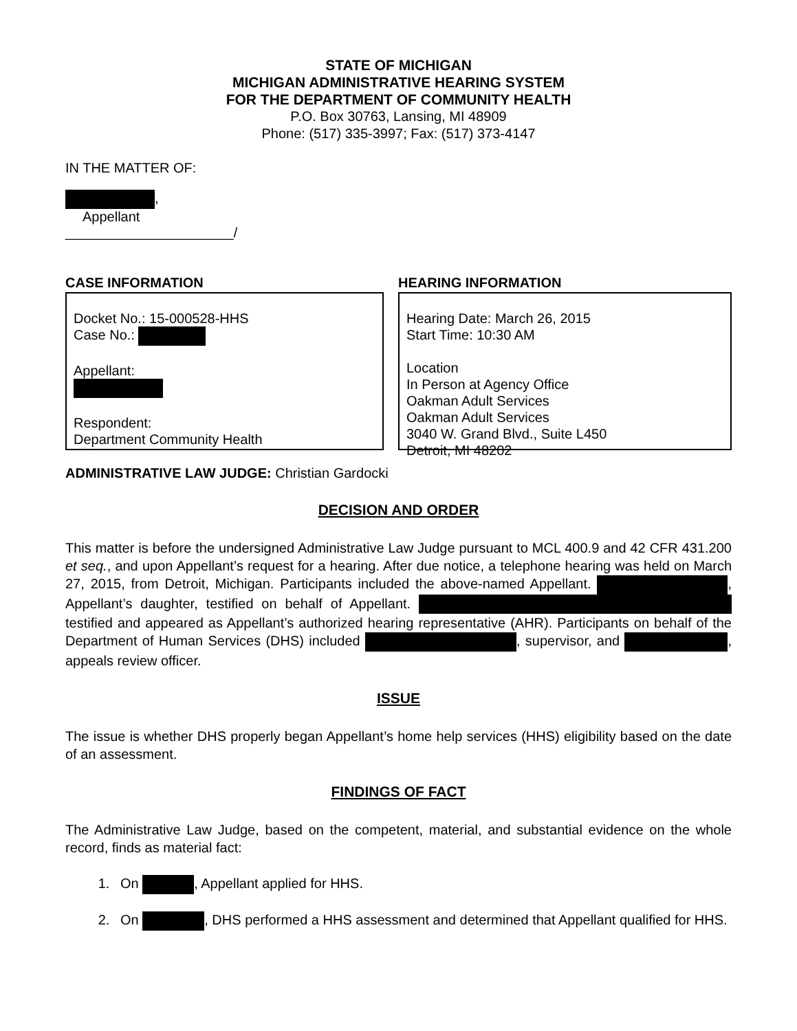STATE OF MICHIGAN
MICHIGAN ADMINISTRATIVE HEARING SYSTEM
FOR THE DEPARTMENT OF COMMUNITY HEALTH
P.O. Box 30763, Lansing, MI 48909
Phone: (517) 335-3997; Fax: (517) 373-4147
IN THE MATTER OF:
,
Appellant
______________________/
CASE INFORMATION
Docket No.: 15-000528-HHS
Case No.:
Appellant:
Respondent:
Department Community Health
HEARING INFORMATION
Hearing Date: March 26, 2015
Start Time: 10:30 AM
Location
In Person at Agency Office
Oakman Adult Services
Oakman Adult Services
3040 W. Grand Blvd., Suite L450
Detroit, MI 48202
ADMINISTRATIVE LAW JUDGE: Christian Gardocki
DECISION AND ORDER
This matter is before the undersigned Administrative Law Judge pursuant to MCL 400.9 and 42 CFR 431.200 et seq., and upon Appellant’s request for a hearing. After due notice, a telephone hearing was held on March 27, 2015, from Detroit, Michigan. Participants included the above-named Appellant. , Appellant’s daughter, testified on behalf of Appellant. testified and appeared as Appellant’s authorized hearing representative (AHR). Participants on behalf of the Department of Human Services (DHS) included , supervisor, and , appeals review officer.
ISSUE
The issue is whether DHS properly began Appellant’s home help services (HHS) eligibility based on the date of an assessment.
FINDINGS OF FACT
The Administrative Law Judge, based on the competent, material, and substantial evidence on the whole record, finds as material fact:
1. On , Appellant applied for HHS.
2. On , DHS performed a HHS assessment and determined that Appellant qualified for HHS.